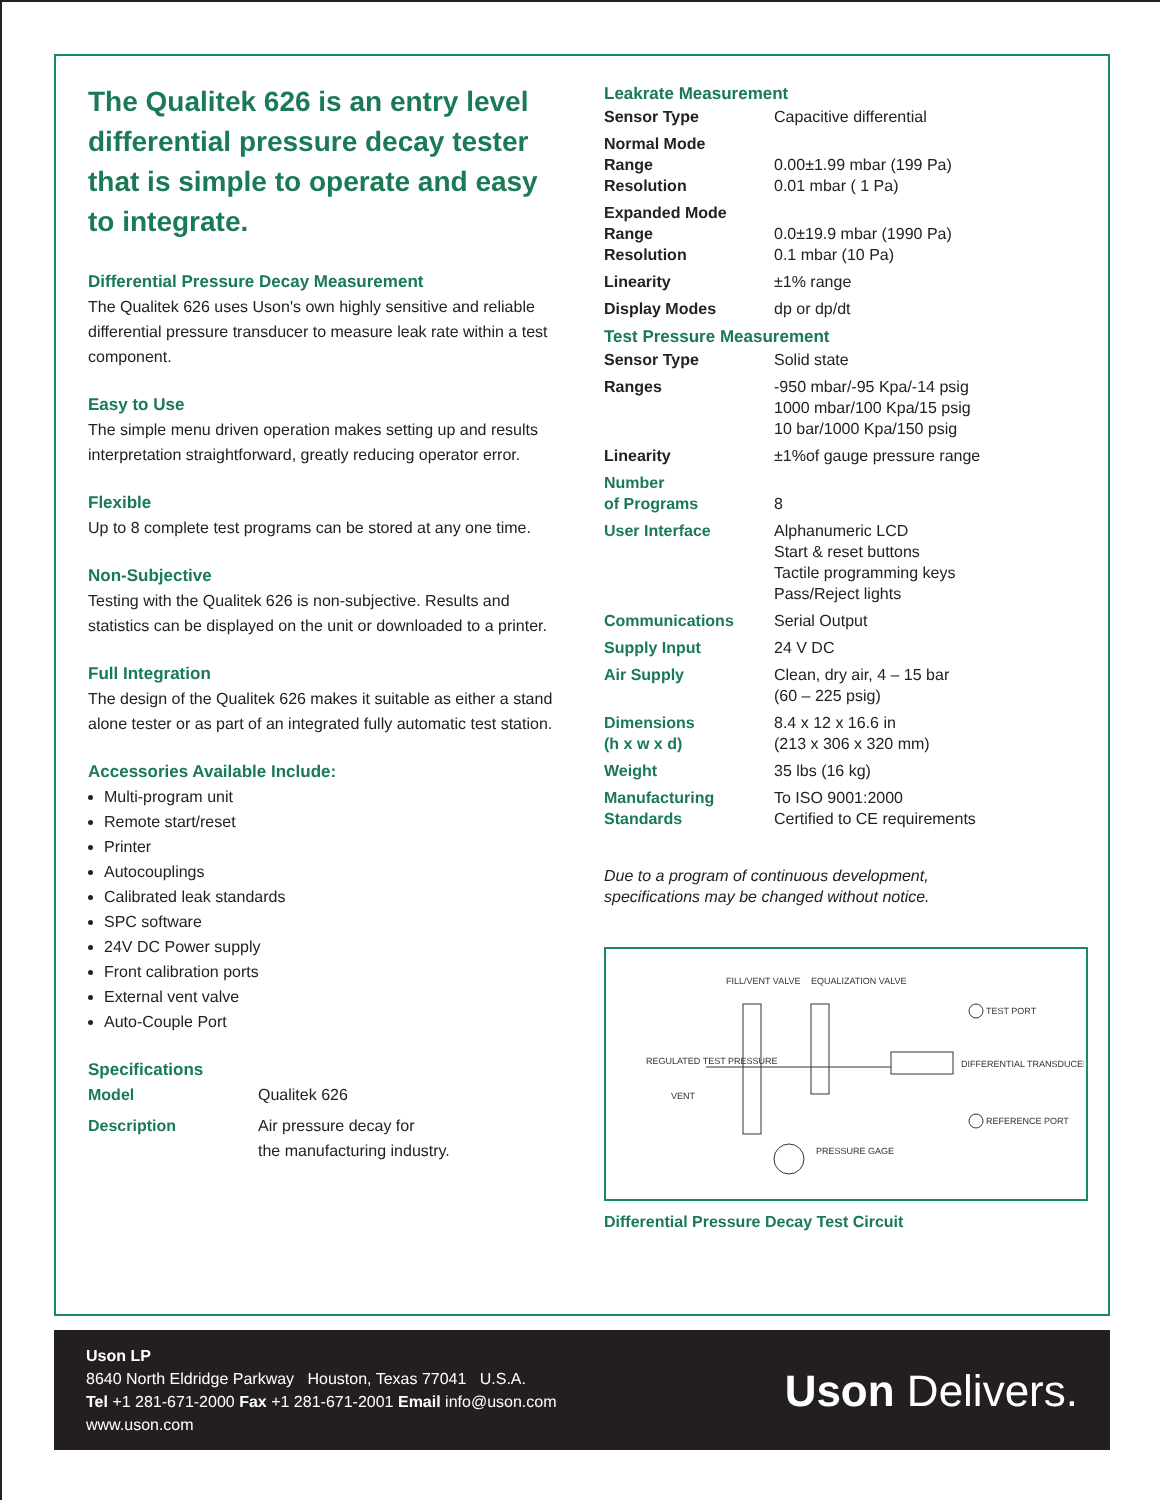The Qualitek 626 is an entry level differential pressure decay tester that is simple to operate and easy to integrate.
Differential Pressure Decay Measurement
The Qualitek 626 uses Uson's own highly sensitive and reliable differential pressure transducer to measure leak rate within a test component.
Easy to Use
The simple menu driven operation makes setting up and results interpretation straightforward, greatly reducing operator error.
Flexible
Up to 8 complete test programs can be stored at any one time.
Non-Subjective
Testing with the Qualitek 626 is non-subjective. Results and statistics can be displayed on the unit or downloaded to a printer.
Full Integration
The design of the Qualitek 626 makes it suitable as either a stand alone tester or as part of an integrated fully automatic test station.
Accessories Available Include:
Multi-program unit
Remote start/reset
Printer
Autocouplings
Calibrated leak standards
SPC software
24V DC Power supply
Front calibration ports
External vent valve
Auto-Couple Port
Specifications
| Model | Qualitek 626 |
| Description | Air pressure decay for the manufacturing industry. |
Leakrate Measurement
| Sensor Type | Capacitive differential |
| Normal Mode Range Resolution | 0.00±1.99 mbar (199 Pa) 0.01 mbar ( 1 Pa) |
| Expanded Mode Range Resolution | 0.0±19.9 mbar (1990 Pa) 0.1 mbar (10 Pa) |
| Linearity | ±1% range |
| Display Modes | dp or dp/dt |
Test Pressure Measurement
| Sensor Type | Solid state |
| Ranges | -950 mbar/-95 Kpa/-14 psig 1000 mbar/100 Kpa/15 psig 10 bar/1000 Kpa/150 psig |
| Linearity | ±1%of gauge pressure range |
| Number of Programs | 8 |
| User Interface | Alphanumeric LCD Start & reset buttons Tactile programming keys Pass/Reject lights |
| Communications | Serial Output |
| Supply Input | 24 V DC |
| Air Supply | Clean, dry air, 4 – 15 bar (60 – 225 psig) |
| Dimensions (h x w x d) | 8.4 x 12 x 16.6 in (213 x 306 x 320 mm) |
| Weight | 35 lbs (16 kg) |
| Manufacturing Standards | To ISO 9001:2000 Certified to CE requirements |
Due to a program of continuous development,
specifications may be changed without notice.
FILL/VENT VALVE
EQUALIZATION VALVE
REGULATED TEST PRESSURE
VENT
TEST PORT
DIFFERENTIAL TRANSDUCER
REFERENCE PORT
PRESSURE GAGE
Differential Pressure Decay Test Circuit
Uson LP
8640 North Eldridge Parkway Houston, Texas 77041 U.S.A.
Tel +1 281-671-2000 Fax +1 281-671-2001 Email info@uson.com
www.uson.com
Uson Delivers.